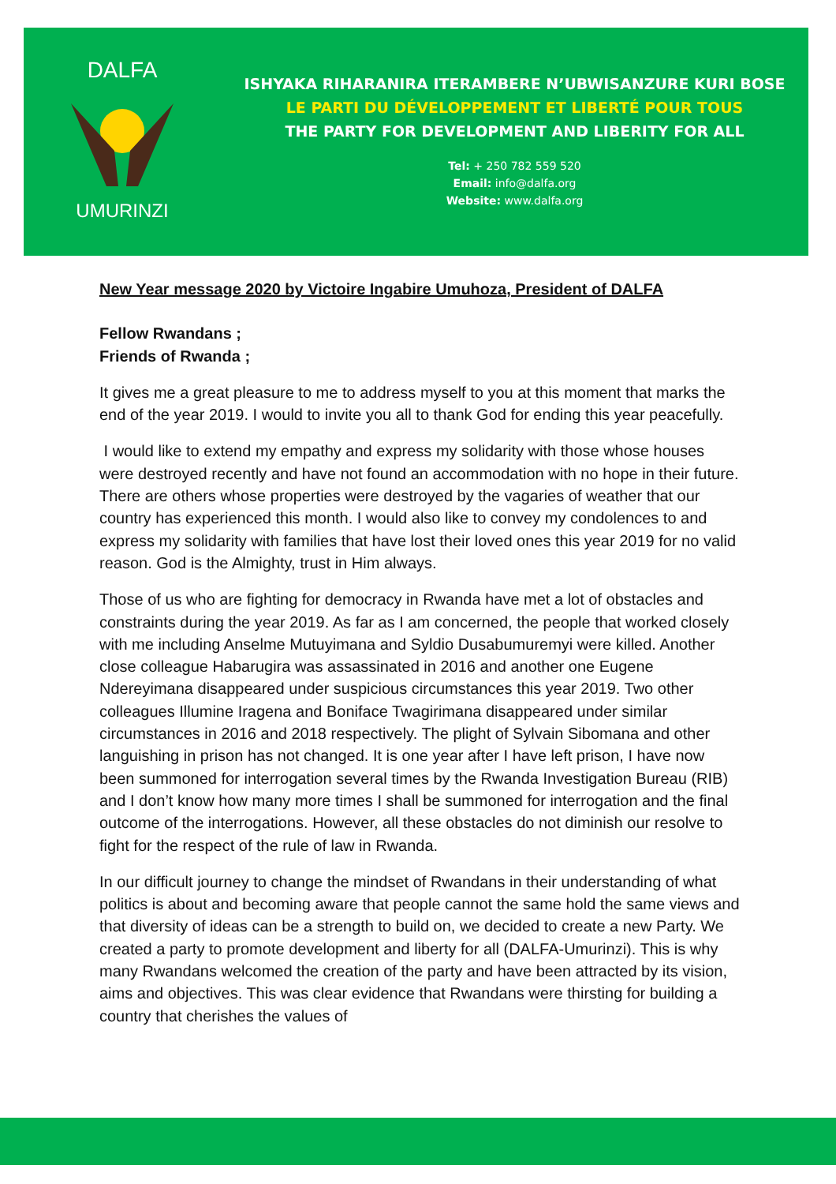DALFA
UMURINZI
ISHYAKA RIHARANIRA ITERAMBERE N’UBWISANZURE KURI BOSE
LE PARTI DU DÉVELOPPEMENT ET LIBERTÉ POUR TOUS
THE PARTY FOR DEVELOPMENT AND LIBERITY FOR ALL
Tel: + 250 782 559 520
Email: info@dalfa.org
Website: www.dalfa.org
New Year message 2020 by Victoire Ingabire Umuhoza, President of DALFA
Fellow Rwandans ;
Friends of Rwanda ;
It gives me a great pleasure to me to address myself to you at this moment that marks the end of the year 2019. I would to invite you all to thank God for ending this year peacefully.
I would like to extend my empathy and express my solidarity with those whose houses were destroyed recently and have not found an accommodation with no hope in their future. There are others whose properties were destroyed by the vagaries of weather that our country has experienced this month. I would also like to convey my condolences to and express my solidarity with families that have lost their loved ones this year 2019 for no valid reason. God is the Almighty, trust in Him always.
Those of us who are fighting for democracy in Rwanda have met a lot of obstacles and constraints during the year 2019. As far as I am concerned, the people that worked closely with me including Anselme Mutuyimana and Syldio Dusabumuremyi were killed. Another close colleague Habarugira was assassinated in 2016 and another one Eugene Ndereyimana disappeared under suspicious circumstances this year 2019. Two other colleagues Illumine Iragena and Boniface Twagirimana disappeared under similar circumstances in 2016 and 2018 respectively. The plight of Sylvain Sibomana and other languishing in prison has not changed. It is one year after I have left prison, I have now been summoned for interrogation several times by the Rwanda Investigation Bureau (RIB) and I don’t know how many more times I shall be summoned for interrogation and the final outcome of the interrogations. However, all these obstacles do not diminish our resolve to fight for the respect of the rule of law in Rwanda.
In our difficult journey to change the mindset of Rwandans in their understanding of what politics is about and becoming aware that people cannot the same hold the same views and that diversity of ideas can be a strength to build on, we decided to create a new Party. We created a party to promote development and liberty for all (DALFA-Umurinzi). This is why many Rwandans welcomed the creation of the party and have been attracted by its vision, aims and objectives. This was clear evidence that Rwandans were thirsting for building a country that cherishes the values of